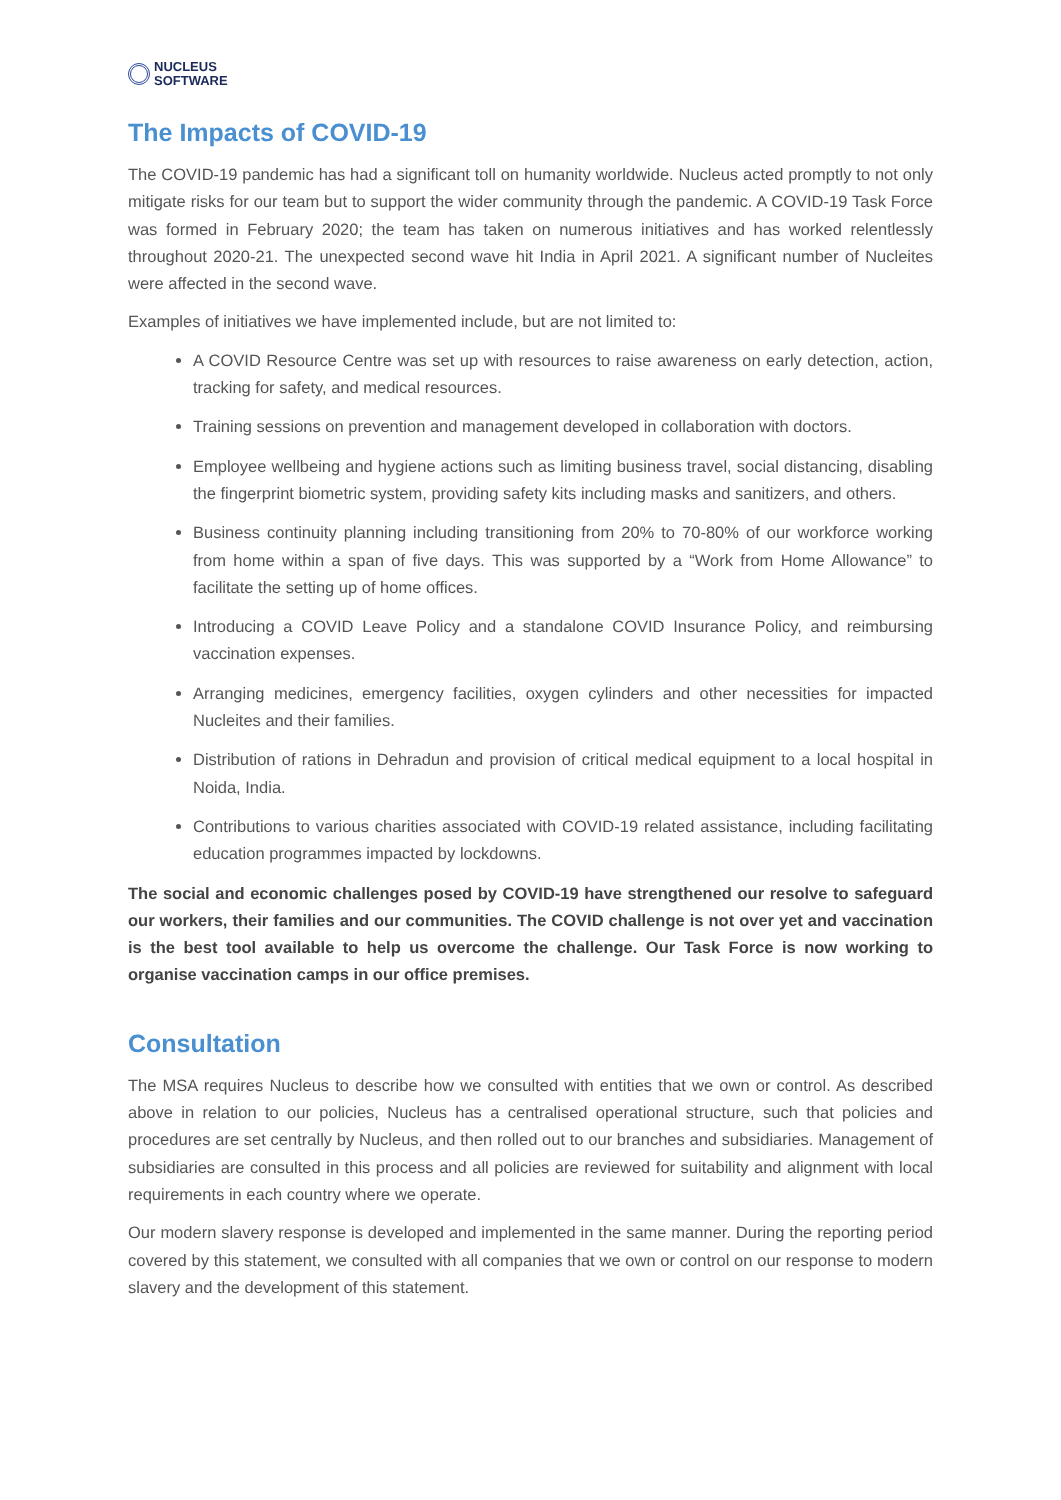NUCLEUS
SOFTWARE
The Impacts of COVID-19
The COVID-19 pandemic has had a significant toll on humanity worldwide. Nucleus acted promptly to not only mitigate risks for our team but to support the wider community through the pandemic. A COVID-19 Task Force was formed in February 2020; the team has taken on numerous initiatives and has worked relentlessly throughout 2020-21. The unexpected second wave hit India in April 2021. A significant number of Nucleites were affected in the second wave.
Examples of initiatives we have implemented include, but are not limited to:
A COVID Resource Centre was set up with resources to raise awareness on early detection, action, tracking for safety, and medical resources.
Training sessions on prevention and management developed in collaboration with doctors.
Employee wellbeing and hygiene actions such as limiting business travel, social distancing, disabling the fingerprint biometric system, providing safety kits including masks and sanitizers, and others.
Business continuity planning including transitioning from 20% to 70-80% of our workforce working from home within a span of five days. This was supported by a “Work from Home Allowance” to facilitate the setting up of home offices.
Introducing a COVID Leave Policy and a standalone COVID Insurance Policy, and reimbursing vaccination expenses.
Arranging medicines, emergency facilities, oxygen cylinders and other necessities for impacted Nucleites and their families.
Distribution of rations in Dehradun and provision of critical medical equipment to a local hospital in Noida, India.
Contributions to various charities associated with COVID-19 related assistance, including facilitating education programmes impacted by lockdowns.
The social and economic challenges posed by COVID-19 have strengthened our resolve to safeguard our workers, their families and our communities. The COVID challenge is not over yet and vaccination is the best tool available to help us overcome the challenge. Our Task Force is now working to organise vaccination camps in our office premises.
Consultation
The MSA requires Nucleus to describe how we consulted with entities that we own or control. As described above in relation to our policies, Nucleus has a centralised operational structure, such that policies and procedures are set centrally by Nucleus, and then rolled out to our branches and subsidiaries. Management of subsidiaries are consulted in this process and all policies are reviewed for suitability and alignment with local requirements in each country where we operate.
Our modern slavery response is developed and implemented in the same manner. During the reporting period covered by this statement, we consulted with all companies that we own or control on our response to modern slavery and the development of this statement.